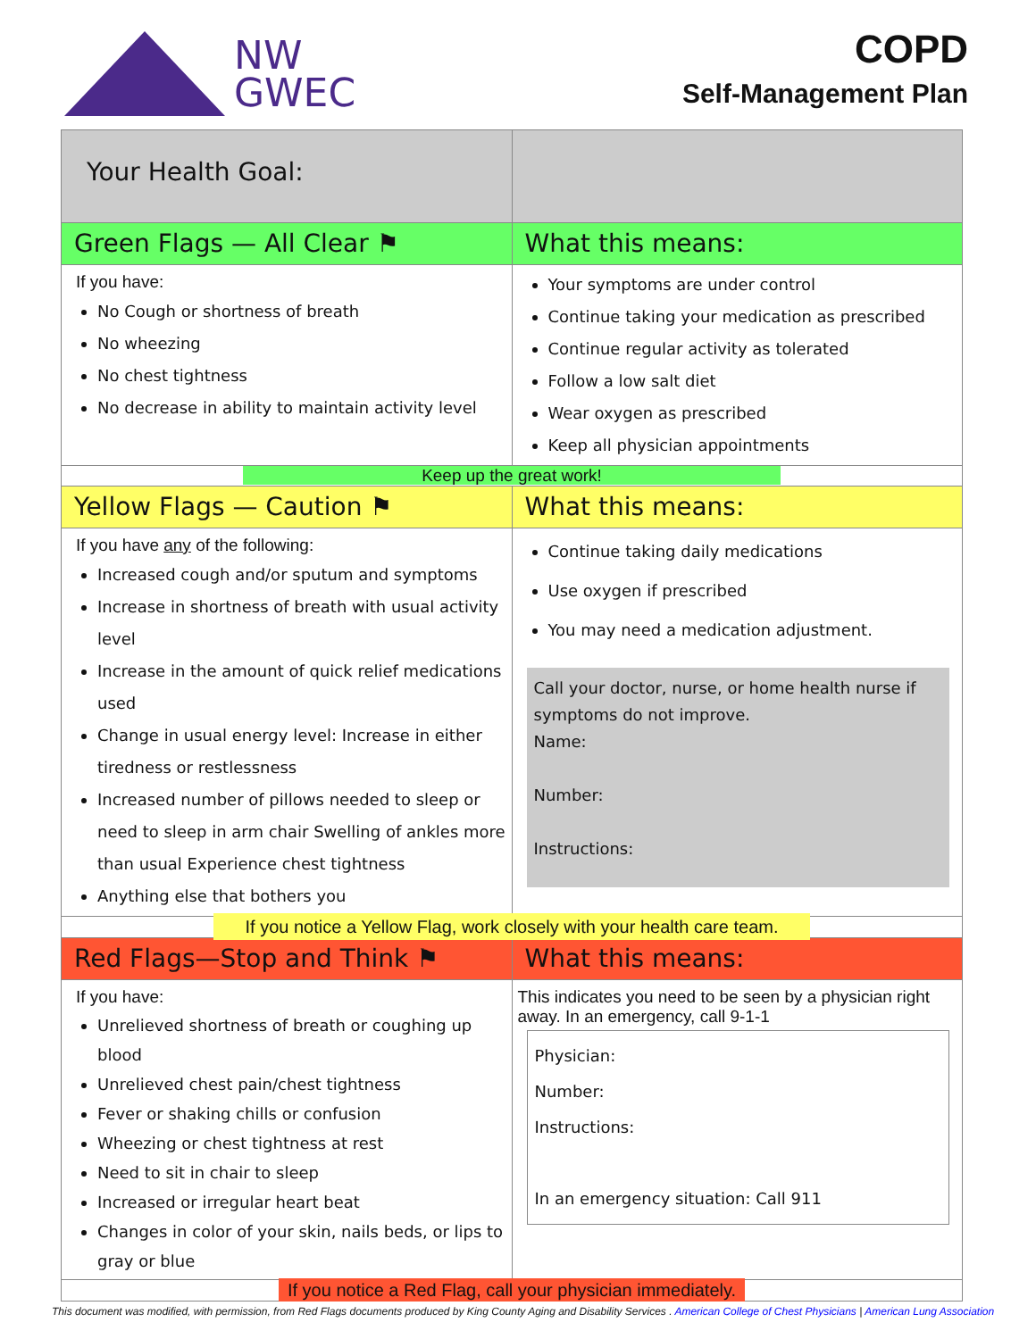NW
GWEC
COPD
Self-Management Plan
| Your Health Goal: | |
| Green Flags — All Clear ⚑ | What this means: |
| If you have: No Cough or shortness of breath No wheezing No chest tightness No decrease in ability to maintain activity level | Your symptoms are under control Continue taking your medication as prescribed Continue regular activity as tolerated Follow a low salt diet Wear oxygen as prescribed Keep all physician appointments |
| Keep up the great work! | |
| Yellow Flags — Caution ⚑ | What this means: |
| If you have any of the following: Increased cough and/or sputum and symptoms Increase in shortness of breath with usual activity level Increase in the amount of quick relief medications used Change in usual energy level: Increase in either tiredness or restlessness Increased number of pillows needed to sleep or need to sleep in arm chair Swelling of ankles more than usual Experience chest tightness Anything else that bothers you | Continue taking daily medications Use oxygen if prescribed You may need a medication adjustment. Call your doctor, nurse, or home health nurse if symptoms do not improve. Name: Number: Instructions: |
| If you notice a Yellow Flag, work closely with your health care team. | |
| Red Flags—Stop and Think ⚑ | What this means: |
| If you have: Unrelieved shortness of breath or coughing up blood Unrelieved chest pain/chest tightness Fever or shaking chills or confusion Wheezing or chest tightness at rest Need to sit in chair to sleep Increased or irregular heart beat Changes in color of your skin, nails beds, or lips to gray or blue | This indicates you need to be seen by a physician right away. In an emergency, call 9-1-1 Physician: Number: Instructions: In an emergency situation: Call 911 |
| If you notice a Red Flag, call your physician immediately. | |
This document was modified, with permission, from Red Flags documents produced by King County Aging and Disability Services . American College of Chest Physicians | American Lung Association